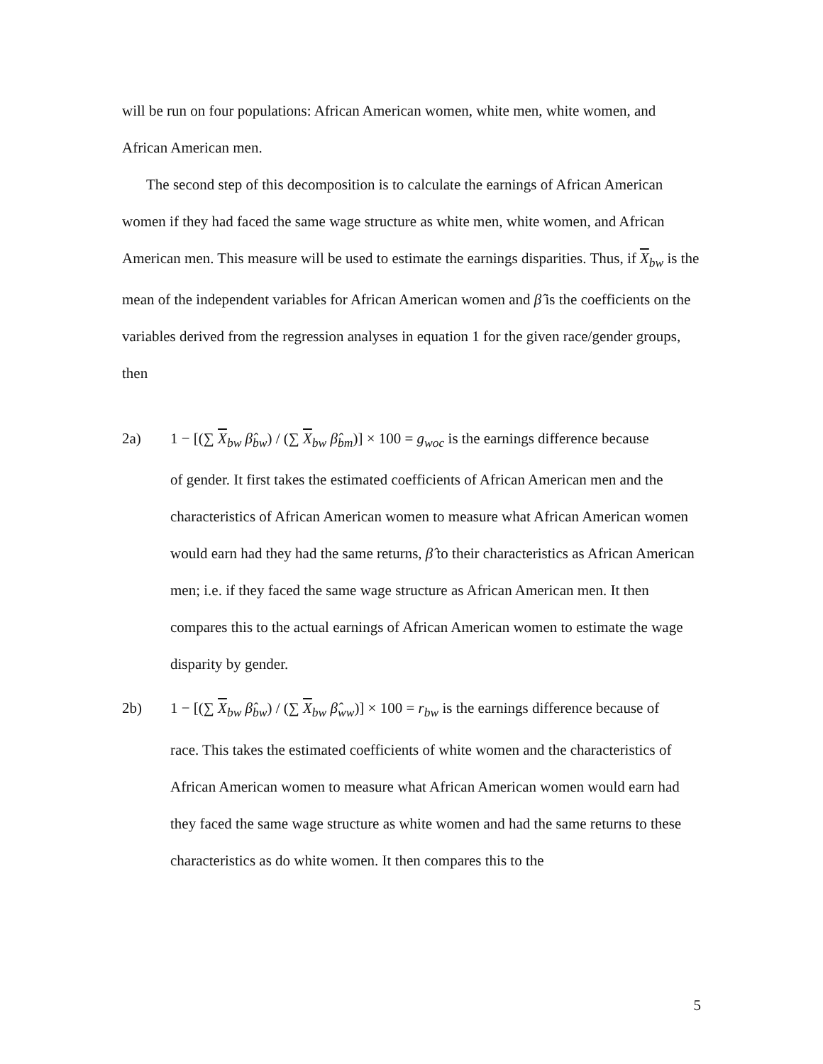will be run on four populations: African American women, white men, white women, and African American men.
The second step of this decomposition is to calculate the earnings of African American women if they had faced the same wage structure as white men, white women, and African American men. This measure will be used to estimate the earnings disparities. Thus, if X<sub>bw</sub> is the mean of the independent variables for African American women and β̂ is the coefficients on the variables derived from the regression analyses in equation 1 for the given race/gender groups, then
2a) 1 − [(∑ X<sub>bw</sub> β̂<sub>bw</sub>) / (∑ X<sub>bw</sub> β̂<sub>bm</sub>)] × 100 = g<sub>woc</sub> is the earnings difference because
of gender. It first takes the estimated coefficients of African American men and the characteristics of African American women to measure what African American women would earn had they had the same returns, β̂ to their characteristics as African American men; i.e. if they faced the same wage structure as African American men. It then compares this to the actual earnings of African American women to estimate the wage disparity by gender.
2b) 1 − [(∑ X<sub>bw</sub> β̂<sub>bw</sub>) / (∑ X<sub>bw</sub> β̂<sub>ww</sub>)] × 100 = r<sub>bw</sub> is the earnings difference because of
race. This takes the estimated coefficients of white women and the characteristics of African American women to measure what African American women would earn had they faced the same wage structure as white women and had the same returns to these characteristics as do white women. It then compares this to the
5